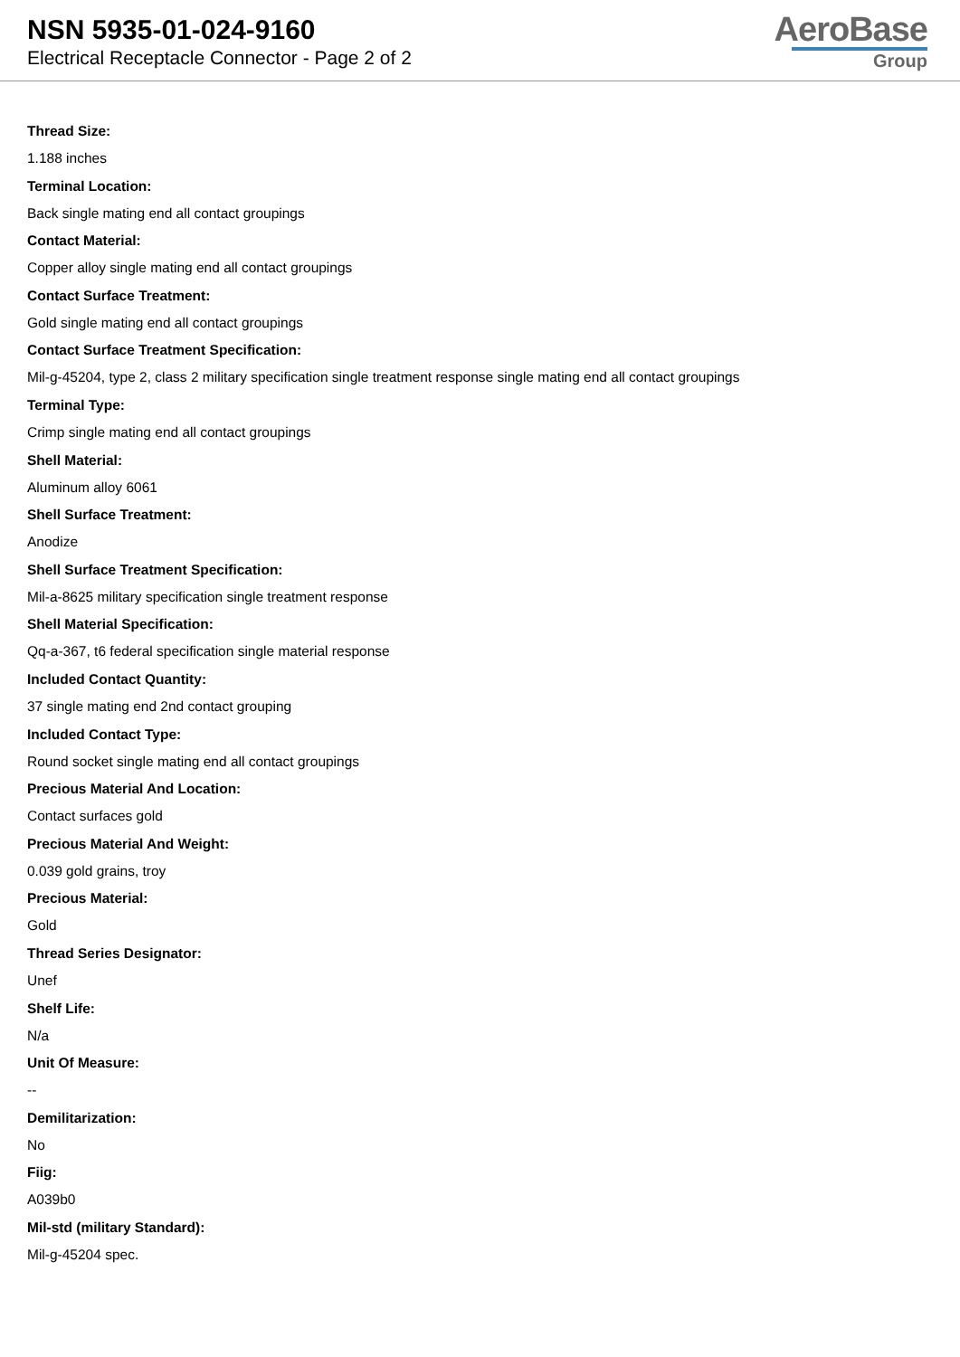NSN 5935-01-024-9160
Electrical Receptacle Connector - Page 2 of 2
AeroBase
Group
Thread Size:
1.188 inches
Terminal Location:
Back single mating end all contact groupings
Contact Material:
Copper alloy single mating end all contact groupings
Contact Surface Treatment:
Gold single mating end all contact groupings
Contact Surface Treatment Specification:
Mil-g-45204, type 2, class 2 military specification single treatment response single mating end all contact groupings
Terminal Type:
Crimp single mating end all contact groupings
Shell Material:
Aluminum alloy 6061
Shell Surface Treatment:
Anodize
Shell Surface Treatment Specification:
Mil-a-8625 military specification single treatment response
Shell Material Specification:
Qq-a-367, t6 federal specification single material response
Included Contact Quantity:
37 single mating end 2nd contact grouping
Included Contact Type:
Round socket single mating end all contact groupings
Precious Material And Location:
Contact surfaces gold
Precious Material And Weight:
0.039 gold grains, troy
Precious Material:
Gold
Thread Series Designator:
Unef
Shelf Life:
N/a
Unit Of Measure:
--
Demilitarization:
No
Fiig:
A039b0
Mil-std (military Standard):
Mil-g-45204 spec.